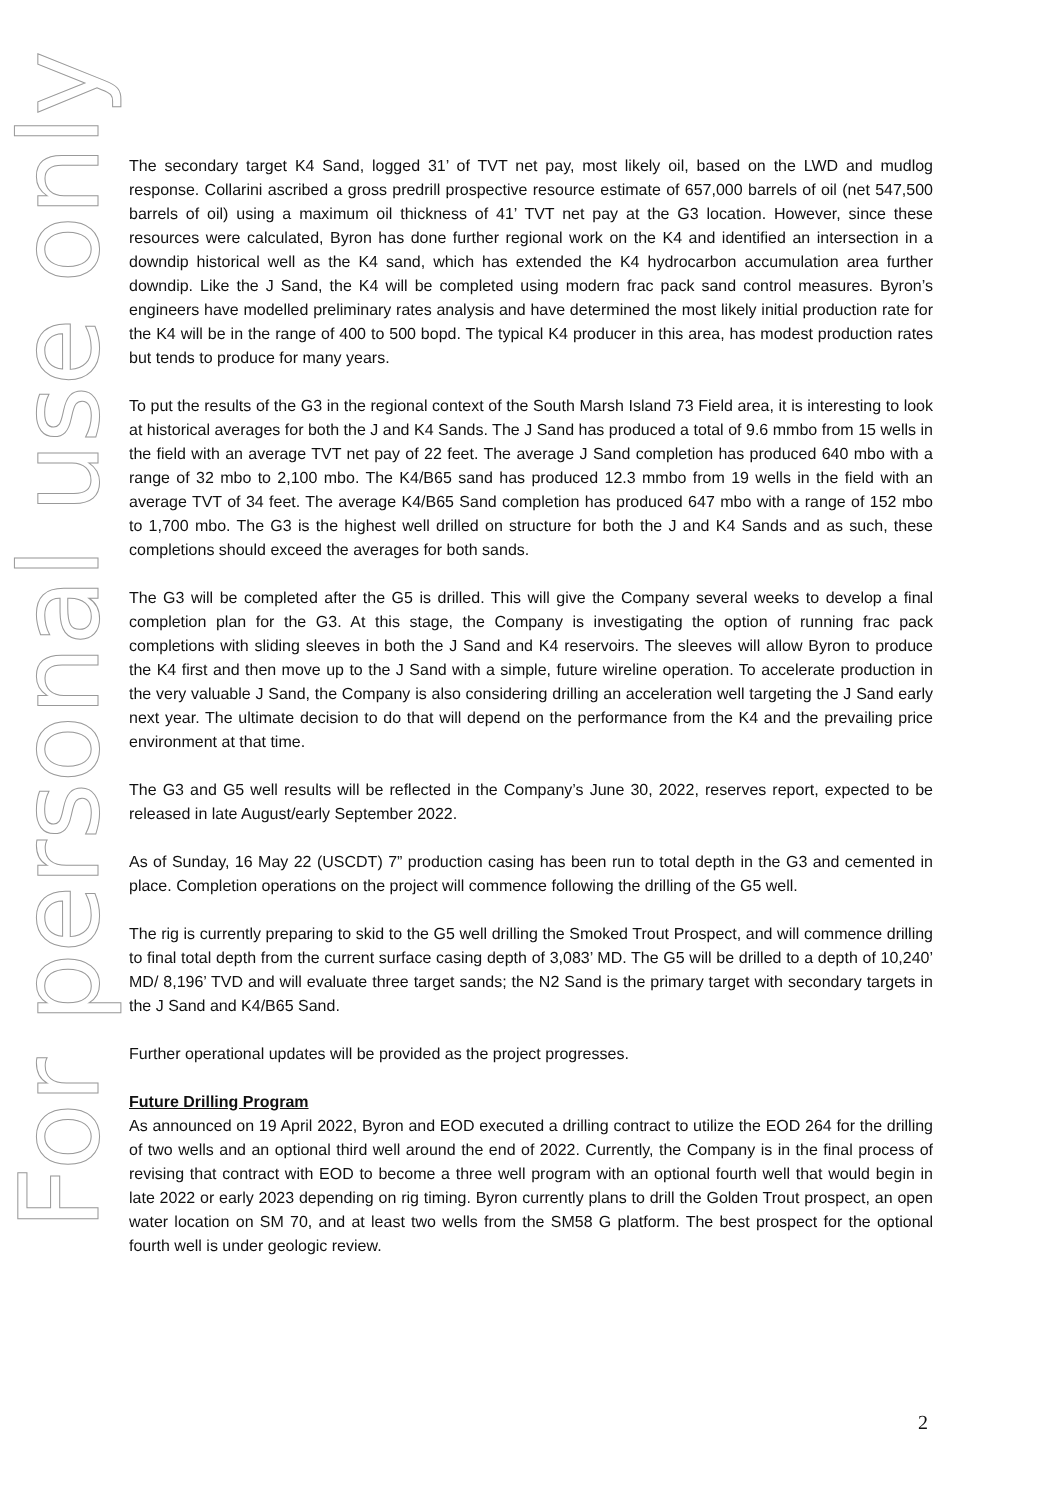For personal use only
The secondary target K4 Sand, logged 31’ of TVT net pay, most likely oil, based on the LWD and mudlog response. Collarini ascribed a gross predrill prospective resource estimate of 657,000 barrels of oil (net 547,500 barrels of oil) using a maximum oil thickness of 41’ TVT net pay at the G3 location. However, since these resources were calculated, Byron has done further regional work on the K4 and identified an intersection in a downdip historical well as the K4 sand, which has extended the K4 hydrocarbon accumulation area further downdip. Like the J Sand, the K4 will be completed using modern frac pack sand control measures. Byron’s engineers have modelled preliminary rates analysis and have determined the most likely initial production rate for the K4 will be in the range of 400 to 500 bopd. The typical K4 producer in this area, has modest production rates but tends to produce for many years.
To put the results of the G3 in the regional context of the South Marsh Island 73 Field area, it is interesting to look at historical averages for both the J and K4 Sands. The J Sand has produced a total of 9.6 mmbo from 15 wells in the field with an average TVT net pay of 22 feet. The average J Sand completion has produced 640 mbo with a range of 32 mbo to 2,100 mbo. The K4/B65 sand has produced 12.3 mmbo from 19 wells in the field with an average TVT of 34 feet. The average K4/B65 Sand completion has produced 647 mbo with a range of 152 mbo to 1,700 mbo. The G3 is the highest well drilled on structure for both the J and K4 Sands and as such, these completions should exceed the averages for both sands.
The G3 will be completed after the G5 is drilled. This will give the Company several weeks to develop a final completion plan for the G3. At this stage, the Company is investigating the option of running frac pack completions with sliding sleeves in both the J Sand and K4 reservoirs. The sleeves will allow Byron to produce the K4 first and then move up to the J Sand with a simple, future wireline operation. To accelerate production in the very valuable J Sand, the Company is also considering drilling an acceleration well targeting the J Sand early next year. The ultimate decision to do that will depend on the performance from the K4 and the prevailing price environment at that time.
The G3 and G5 well results will be reflected in the Company’s June 30, 2022, reserves report, expected to be released in late August/early September 2022.
As of Sunday, 16 May 22 (USCDT) 7” production casing has been run to total depth in the G3 and cemented in place. Completion operations on the project will commence following the drilling of the G5 well.
The rig is currently preparing to skid to the G5 well drilling the Smoked Trout Prospect, and will commence drilling to final total depth from the current surface casing depth of 3,083’ MD. The G5 will be drilled to a depth of 10,240’ MD/ 8,196’ TVD and will evaluate three target sands; the N2 Sand is the primary target with secondary targets in the J Sand and K4/B65 Sand.
Further operational updates will be provided as the project progresses.
Future Drilling Program
As announced on 19 April 2022, Byron and EOD executed a drilling contract to utilize the EOD 264 for the drilling of two wells and an optional third well around the end of 2022. Currently, the Company is in the final process of revising that contract with EOD to become a three well program with an optional fourth well that would begin in late 2022 or early 2023 depending on rig timing. Byron currently plans to drill the Golden Trout prospect, an open water location on SM 70, and at least two wells from the SM58 G platform. The best prospect for the optional fourth well is under geologic review.
2